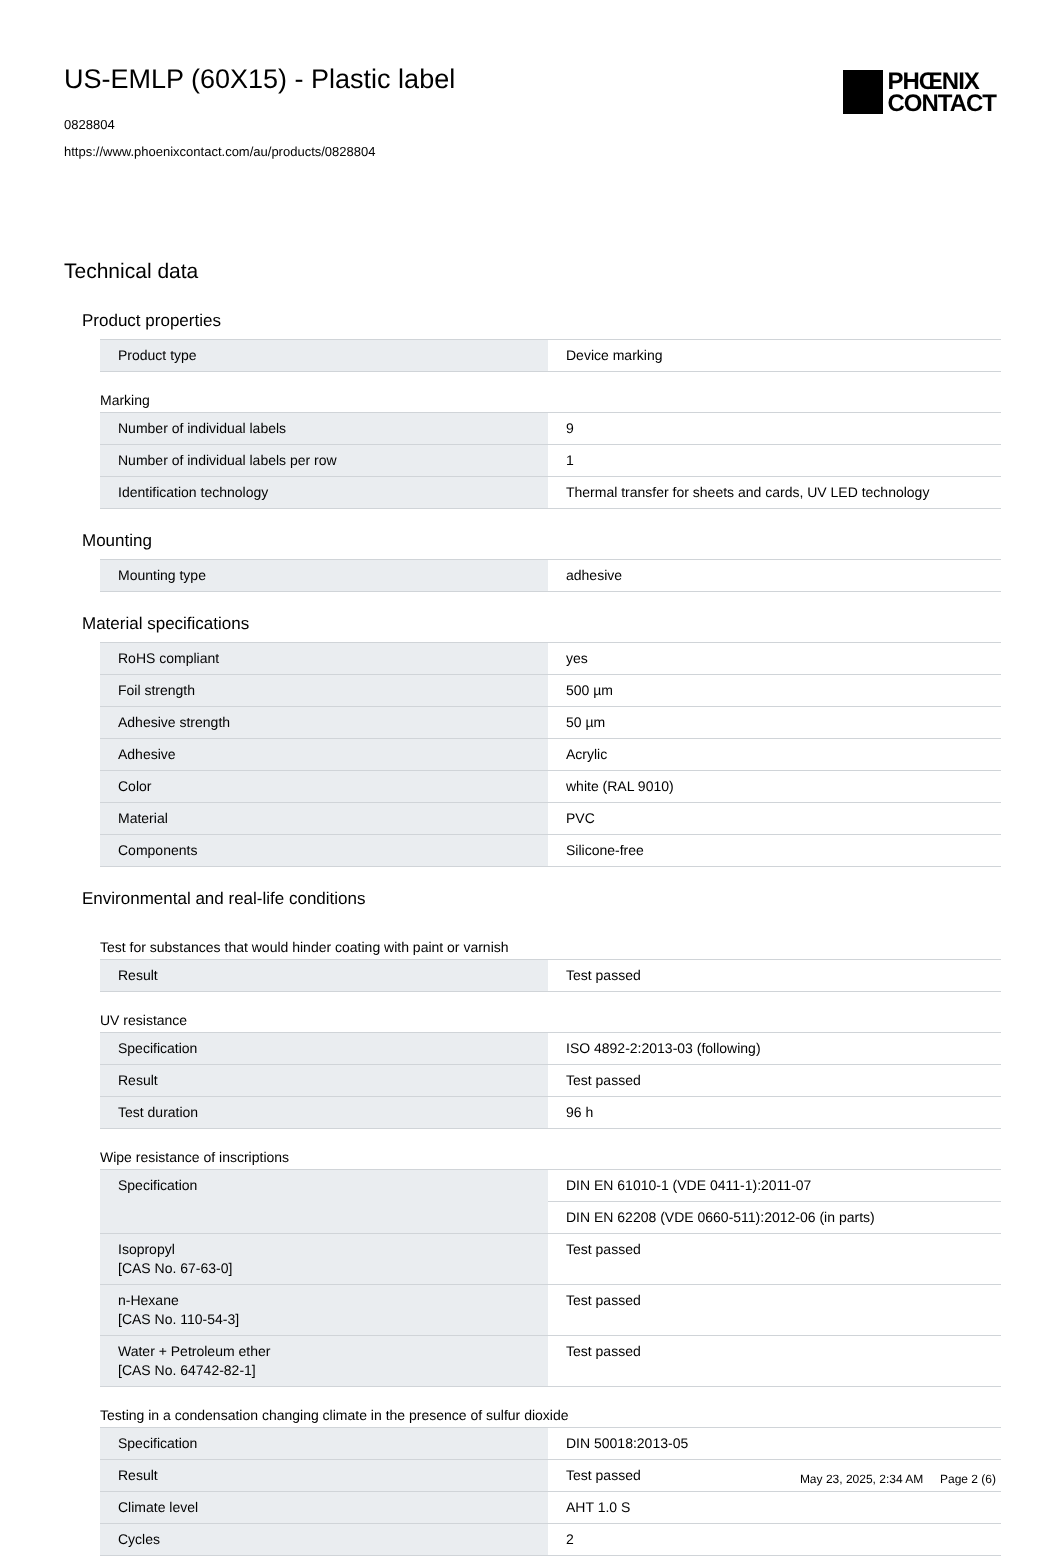PHŒNIX
CONTACT
US-EMLP (60X15) - Plastic label
0828804
https://www.phoenixcontact.com/au/products/0828804
Technical data
Product properties
| Product type | Device marking |
Marking
| Number of individual labels | 9 |
| Number of individual labels per row | 1 |
| Identification technology | Thermal transfer for sheets and cards, UV LED technology |
Mounting
| Mounting type | adhesive |
Material specifications
| RoHS compliant | yes |
| Foil strength | 500 µm |
| Adhesive strength | 50 µm |
| Adhesive | Acrylic |
| Color | white (RAL 9010) |
| Material | PVC |
| Components | Silicone-free |
Environmental and real-life conditions
Test for substances that would hinder coating with paint or varnish
| Result | Test passed |
UV resistance
| Specification | ISO 4892-2:2013-03 (following) |
| Result | Test passed |
| Test duration | 96 h |
Wipe resistance of inscriptions
| Specification | DIN EN 61010-1 (VDE 0411-1):2011-07 |
| | DIN EN 62208 (VDE 0660-511):2012-06 (in parts) |
| Isopropyl [CAS No. 67-63-0] | Test passed |
| n-Hexane [CAS No. 110-54-3] | Test passed |
| Water + Petroleum ether [CAS No. 64742-82-1] | Test passed |
Testing in a condensation changing climate in the presence of sulfur dioxide
| Specification | DIN 50018:2013-05 |
| Result | Test passed |
| Climate level | AHT 1.0 S |
| Cycles | 2 |
May 23, 2025, 2:34 AM Page 2 (6)